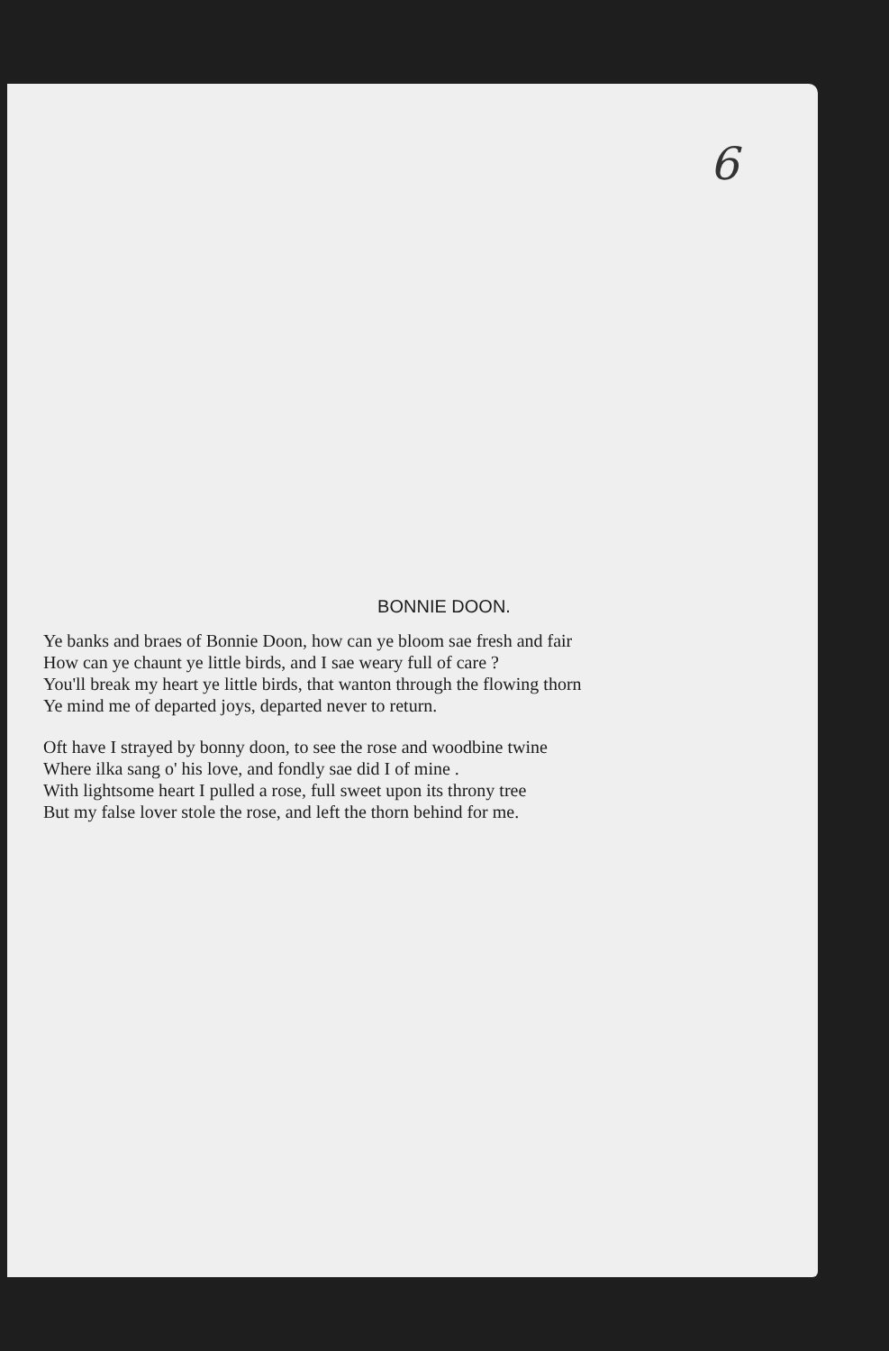6
BONNIE DOON.
Ye banks and braes of Bonnie Doon, how can ye bloom sae fresh and fair
How can ye chaunt ye little birds, and I sae weary full of care ?
You'll break my heart ye little birds, that wanton through the flowing thorn
Ye mind me of departed joys, departed never to return.
Oft have I strayed by bonny doon, to see the rose and woodbine twine
Where ilka sang o' his love, and fondly sae did I of mine .
With lightsome heart I pulled a rose, full sweet upon its throny tree
But my false lover stole the rose, and left the thorn behind for me.